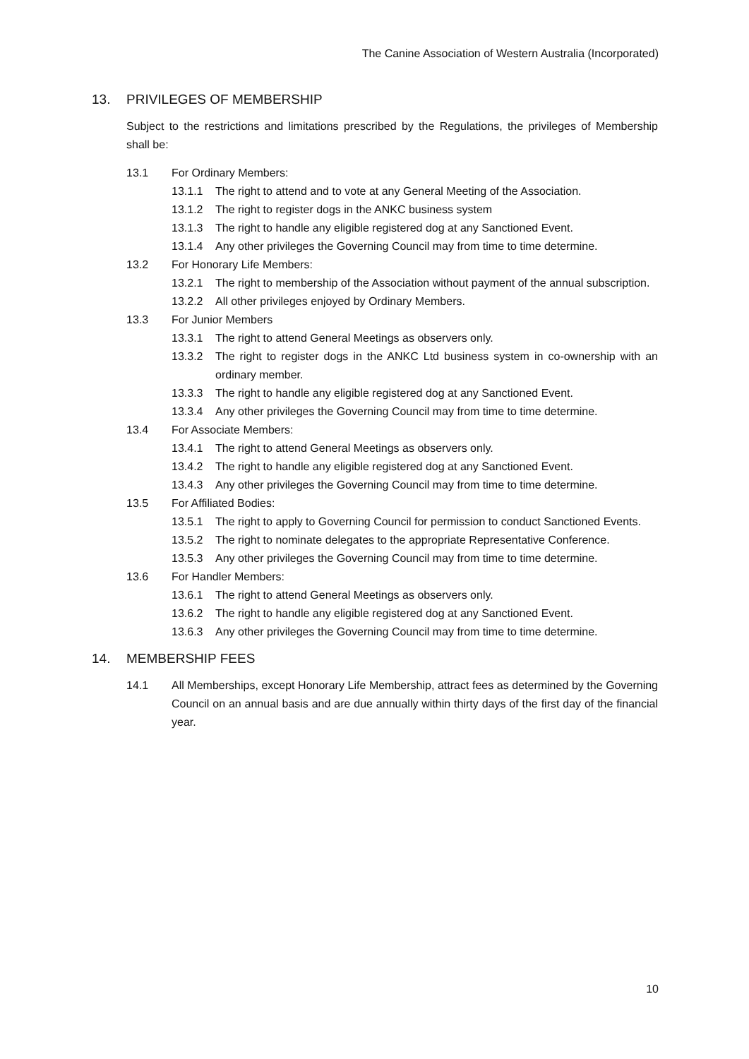The Canine Association of Western Australia (Incorporated)
13. PRIVILEGES OF MEMBERSHIP
Subject to the restrictions and limitations prescribed by the Regulations, the privileges of Membership shall be:
13.1 For Ordinary Members:
13.1.1 The right to attend and to vote at any General Meeting of the Association.
13.1.2 The right to register dogs in the ANKC business system
13.1.3 The right to handle any eligible registered dog at any Sanctioned Event.
13.1.4 Any other privileges the Governing Council may from time to time determine.
13.2 For Honorary Life Members:
13.2.1 The right to membership of the Association without payment of the annual subscription.
13.2.2 All other privileges enjoyed by Ordinary Members.
13.3 For Junior Members
13.3.1 The right to attend General Meetings as observers only.
13.3.2 The right to register dogs in the ANKC Ltd business system in co-ownership with an ordinary member.
13.3.3 The right to handle any eligible registered dog at any Sanctioned Event.
13.3.4 Any other privileges the Governing Council may from time to time determine.
13.4 For Associate Members:
13.4.1 The right to attend General Meetings as observers only.
13.4.2 The right to handle any eligible registered dog at any Sanctioned Event.
13.4.3 Any other privileges the Governing Council may from time to time determine.
13.5 For Affiliated Bodies:
13.5.1 The right to apply to Governing Council for permission to conduct Sanctioned Events.
13.5.2 The right to nominate delegates to the appropriate Representative Conference.
13.5.3 Any other privileges the Governing Council may from time to time determine.
13.6 For Handler Members:
13.6.1 The right to attend General Meetings as observers only.
13.6.2 The right to handle any eligible registered dog at any Sanctioned Event.
13.6.3 Any other privileges the Governing Council may from time to time determine.
14. MEMBERSHIP FEES
14.1 All Memberships, except Honorary Life Membership, attract fees as determined by the Governing Council on an annual basis and are due annually within thirty days of the first day of the financial year.
10